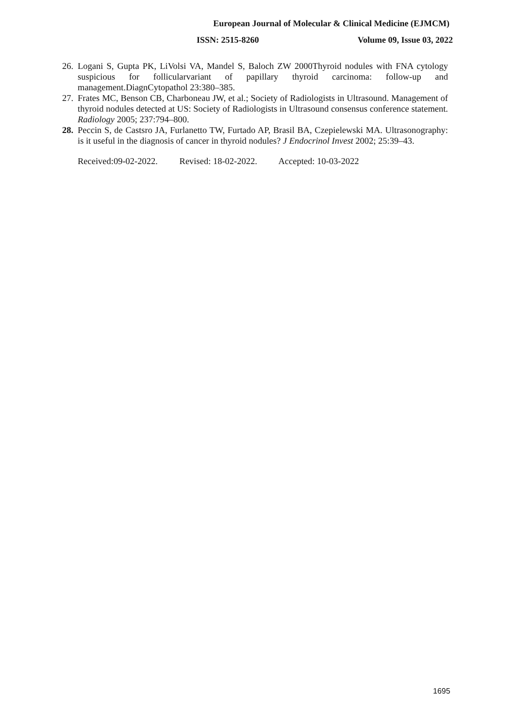European Journal of Molecular & Clinical Medicine (EJMCM)
ISSN: 2515-8260 Volume 09, Issue 03, 2022
26. Logani S, Gupta PK, LiVolsi VA, Mandel S, Baloch ZW 2000Thyroid nodules with FNA cytology suspicious for follicularvariant of papillary thyroid carcinoma: follow-up and management.DiagnCytopathol 23:380–385.
27. Frates MC, Benson CB, Charboneau JW, et al.; Society of Radiologists in Ultrasound. Management of thyroid nodules detected at US: Society of Radiologists in Ultrasound consensus conference statement. Radiology 2005; 237:794–800.
28. Peccin S, de Castsro JA, Furlanetto TW, Furtado AP, Brasil BA, Czepielewski MA. Ultrasonography: is it useful in the diagnosis of cancer in thyroid nodules? J Endocrinol Invest 2002; 25:39–43.
Received:09-02-2022. Revised: 18-02-2022. Accepted: 10-03-2022
1695